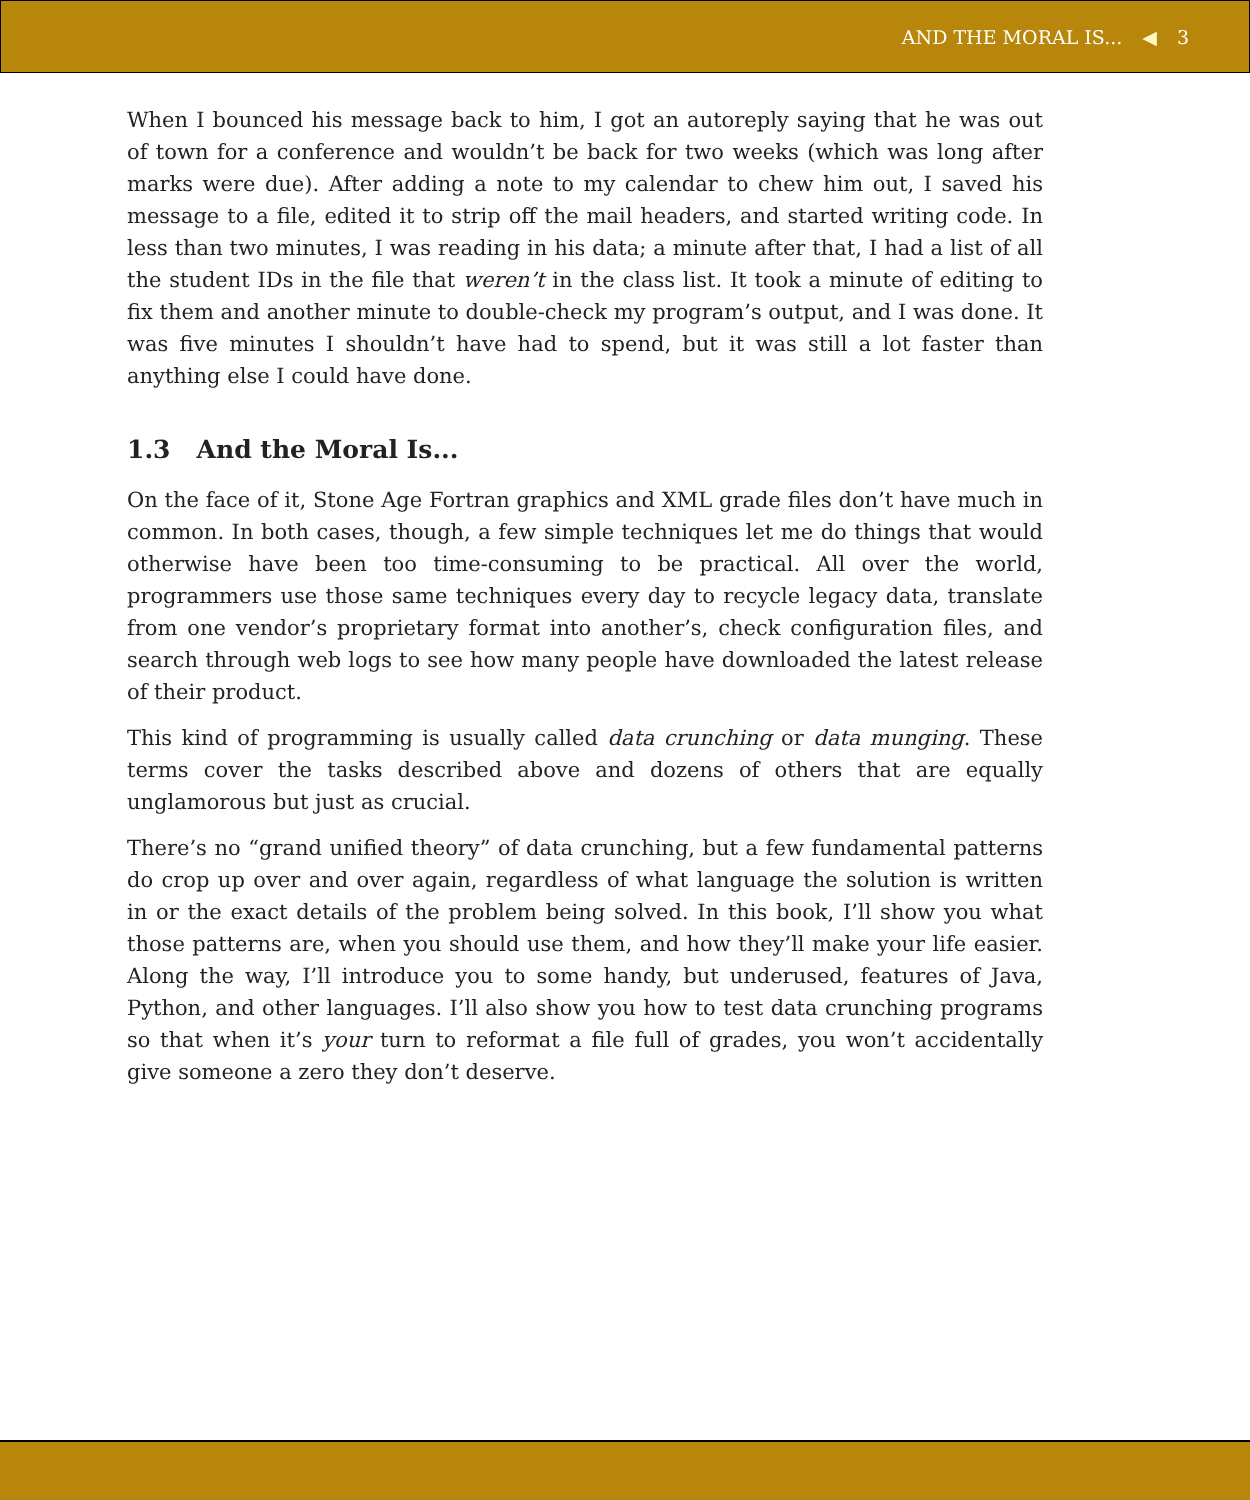AND THE MORAL IS... ◀ 3
When I bounced his message back to him, I got an autoreply saying that he was out of town for a conference and wouldn’t be back for two weeks (which was long after marks were due). After adding a note to my calendar to chew him out, I saved his message to a file, edited it to strip off the mail headers, and started writing code. In less than two minutes, I was reading in his data; a minute after that, I had a list of all the student IDs in the file that weren’t in the class list. It took a minute of editing to fix them and another minute to double-check my program’s output, and I was done. It was five minutes I shouldn’t have had to spend, but it was still a lot faster than anything else I could have done.
1.3 And the Moral Is...
On the face of it, Stone Age Fortran graphics and XML grade files don’t have much in common. In both cases, though, a few simple techniques let me do things that would otherwise have been too time-consuming to be practical. All over the world, programmers use those same techniques every day to recycle legacy data, translate from one vendor’s proprietary format into another’s, check configuration files, and search through web logs to see how many people have downloaded the latest release of their product.
This kind of programming is usually called data crunching or data munging. These terms cover the tasks described above and dozens of others that are equally unglamorous but just as crucial.
There’s no “grand unified theory” of data crunching, but a few fundamental patterns do crop up over and over again, regardless of what language the solution is written in or the exact details of the problem being solved. In this book, I’ll show you what those patterns are, when you should use them, and how they’ll make your life easier. Along the way, I’ll introduce you to some handy, but underused, features of Java, Python, and other languages. I’ll also show you how to test data crunching programs so that when it’s your turn to reformat a file full of grades, you won’t accidentally give someone a zero they don’t deserve.